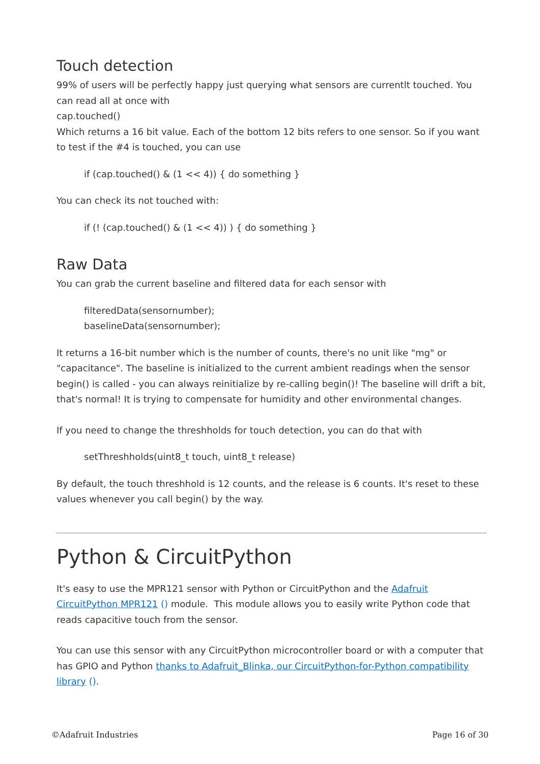Touch detection
99% of users will be perfectly happy just querying what sensors are currentlt touched. You can read all at once with
cap.touched()
Which returns a 16 bit value. Each of the bottom 12 bits refers to one sensor. So if you want to test if the #4 is touched, you can use
if (cap.touched() & (1 << 4)) { do something }
You can check its not touched with:
if (! (cap.touched() & (1 << 4)) ) { do something }
Raw Data
You can grab the current baseline and filtered data for each sensor with
filteredData(sensornumber);
baselineData(sensornumber);
It returns a 16-bit number which is the number of counts, there's no unit like "mg" or "capacitance". The baseline is initialized to the current ambient readings when the sensor begin() is called - you can always reinitialize by re-calling begin()! The baseline will drift a bit, that's normal! It is trying to compensate for humidity and other environmental changes.
If you need to change the threshholds for touch detection, you can do that with
setThreshholds(uint8_t touch, uint8_t release)
By default, the touch threshhold is 12 counts, and the release is 6 counts. It's reset to these values whenever you call begin() by the way.
Python & CircuitPython
It's easy to use the MPR121 sensor with Python or CircuitPython and the Adafruit CircuitPython MPR121 () module. This module allows you to easily write Python code that reads capacitive touch from the sensor.
You can use this sensor with any CircuitPython microcontroller board or with a computer that has GPIO and Python thanks to Adafruit_Blinka, our CircuitPython-for-Python compatibility library ().
©Adafruit Industries Page 16 of 30